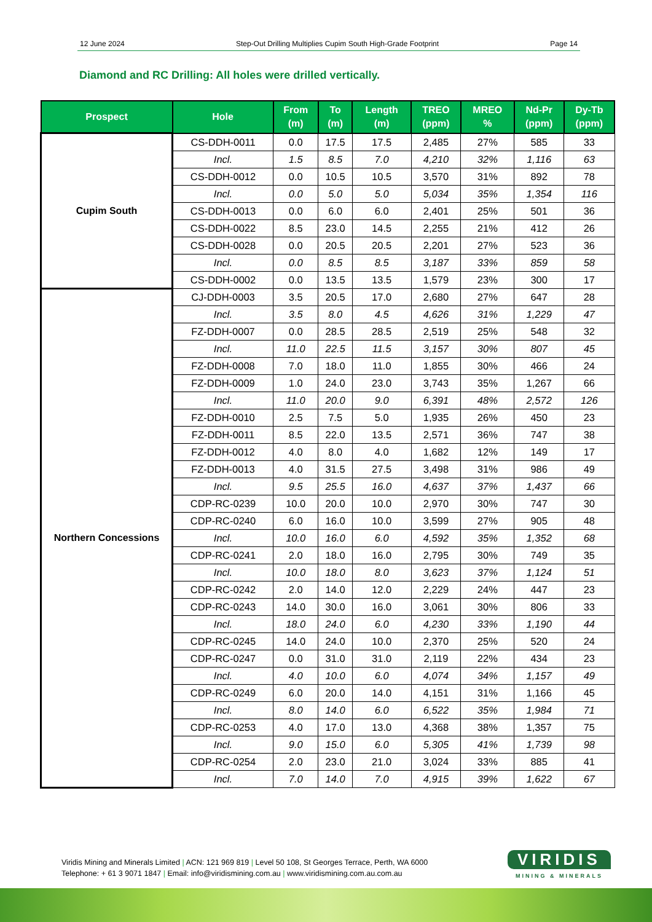12 June 2024 Step-Out Drilling Multiplies Cupim South High-Grade Footprint Page 14
Diamond and RC Drilling: All holes were drilled vertically.
| Prospect | Hole | From (m) | To (m) | Length (m) | TREO (ppm) | MREO % | Nd-Pr (ppm) | Dy-Tb (ppm) |
| --- | --- | --- | --- | --- | --- | --- | --- | --- |
| Cupim South | CS-DDH-0011 | 0.0 | 17.5 | 17.5 | 2,485 | 27% | 585 | 33 |
| | Incl. | 1.5 | 8.5 | 7.0 | 4,210 | 32% | 1,116 | 63 |
| | CS-DDH-0012 | 0.0 | 10.5 | 10.5 | 3,570 | 31% | 892 | 78 |
| | Incl. | 0.0 | 5.0 | 5.0 | 5,034 | 35% | 1,354 | 116 |
| | CS-DDH-0013 | 0.0 | 6.0 | 6.0 | 2,401 | 25% | 501 | 36 |
| | CS-DDH-0022 | 8.5 | 23.0 | 14.5 | 2,255 | 21% | 412 | 26 |
| | CS-DDH-0028 | 0.0 | 20.5 | 20.5 | 2,201 | 27% | 523 | 36 |
| | Incl. | 0.0 | 8.5 | 8.5 | 3,187 | 33% | 859 | 58 |
| | CS-DDH-0002 | 0.0 | 13.5 | 13.5 | 1,579 | 23% | 300 | 17 |
| Northern Concessions | CJ-DDH-0003 | 3.5 | 20.5 | 17.0 | 2,680 | 27% | 647 | 28 |
| | Incl. | 3.5 | 8.0 | 4.5 | 4,626 | 31% | 1,229 | 47 |
| | FZ-DDH-0007 | 0.0 | 28.5 | 28.5 | 2,519 | 25% | 548 | 32 |
| | Incl. | 11.0 | 22.5 | 11.5 | 3,157 | 30% | 807 | 45 |
| | FZ-DDH-0008 | 7.0 | 18.0 | 11.0 | 1,855 | 30% | 466 | 24 |
| | FZ-DDH-0009 | 1.0 | 24.0 | 23.0 | 3,743 | 35% | 1,267 | 66 |
| | Incl. | 11.0 | 20.0 | 9.0 | 6,391 | 48% | 2,572 | 126 |
| | FZ-DDH-0010 | 2.5 | 7.5 | 5.0 | 1,935 | 26% | 450 | 23 |
| | FZ-DDH-0011 | 8.5 | 22.0 | 13.5 | 2,571 | 36% | 747 | 38 |
| | FZ-DDH-0012 | 4.0 | 8.0 | 4.0 | 1,682 | 12% | 149 | 17 |
| | FZ-DDH-0013 | 4.0 | 31.5 | 27.5 | 3,498 | 31% | 986 | 49 |
| | Incl. | 9.5 | 25.5 | 16.0 | 4,637 | 37% | 1,437 | 66 |
| | CDP-RC-0239 | 10.0 | 20.0 | 10.0 | 2,970 | 30% | 747 | 30 |
| | CDP-RC-0240 | 6.0 | 16.0 | 10.0 | 3,599 | 27% | 905 | 48 |
| | Incl. | 10.0 | 16.0 | 6.0 | 4,592 | 35% | 1,352 | 68 |
| | CDP-RC-0241 | 2.0 | 18.0 | 16.0 | 2,795 | 30% | 749 | 35 |
| | Incl. | 10.0 | 18.0 | 8.0 | 3,623 | 37% | 1,124 | 51 |
| | CDP-RC-0242 | 2.0 | 14.0 | 12.0 | 2,229 | 24% | 447 | 23 |
| | CDP-RC-0243 | 14.0 | 30.0 | 16.0 | 3,061 | 30% | 806 | 33 |
| | Incl. | 18.0 | 24.0 | 6.0 | 4,230 | 33% | 1,190 | 44 |
| | CDP-RC-0245 | 14.0 | 24.0 | 10.0 | 2,370 | 25% | 520 | 24 |
| | CDP-RC-0247 | 0.0 | 31.0 | 31.0 | 2,119 | 22% | 434 | 23 |
| | Incl. | 4.0 | 10.0 | 6.0 | 4,074 | 34% | 1,157 | 49 |
| | CDP-RC-0249 | 6.0 | 20.0 | 14.0 | 4,151 | 31% | 1,166 | 45 |
| | Incl. | 8.0 | 14.0 | 6.0 | 6,522 | 35% | 1,984 | 71 |
| | CDP-RC-0253 | 4.0 | 17.0 | 13.0 | 4,368 | 38% | 1,357 | 75 |
| | Incl. | 9.0 | 15.0 | 6.0 | 5,305 | 41% | 1,739 | 98 |
| | CDP-RC-0254 | 2.0 | 23.0 | 21.0 | 3,024 | 33% | 885 | 41 |
| | Incl. | 7.0 | 14.0 | 7.0 | 4,915 | 39% | 1,622 | 67 |
Viridis Mining and Minerals Limited | ACN: 121 969 819 | Level 50 108, St Georges Terrace, Perth, WA 6000
Telephone: + 61 3 9071 1847 | Email: info@viridismining.com.au | www.viridismining.com.au.com.au
VIRIDIS
MINING & MINERALS